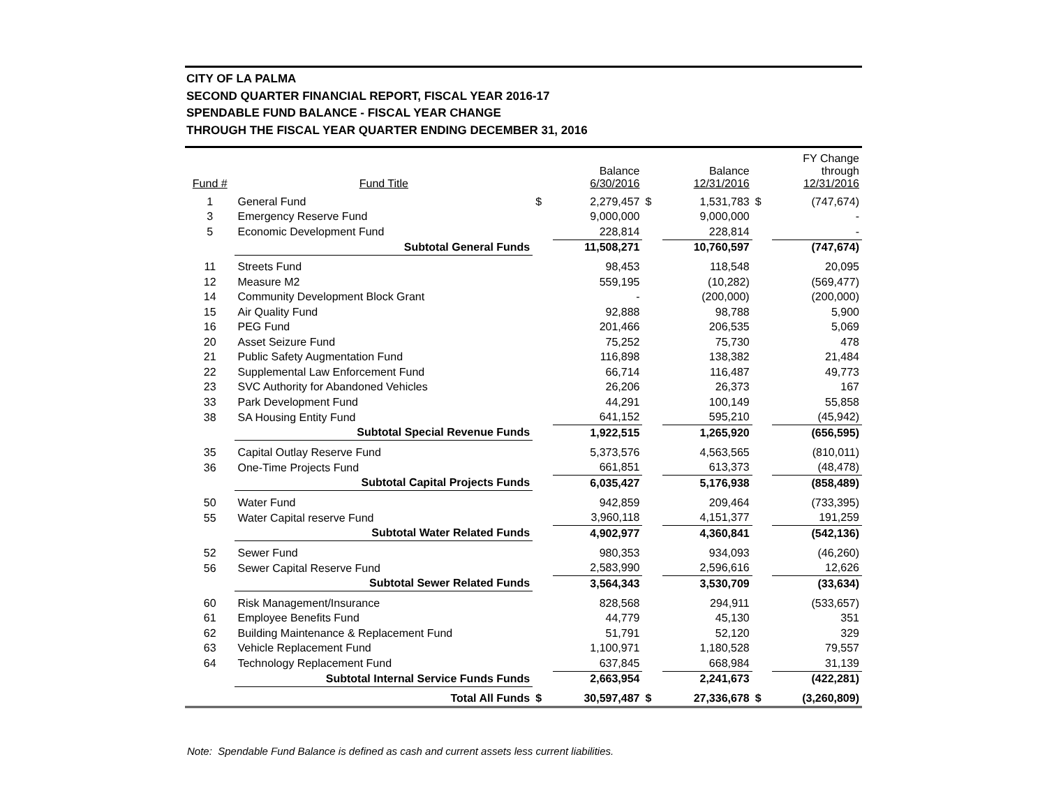CITY OF LA PALMA
SECOND QUARTER FINANCIAL REPORT, FISCAL YEAR 2016-17
SPENDABLE FUND BALANCE - FISCAL YEAR CHANGE
THROUGH THE FISCAL YEAR QUARTER ENDING DECEMBER 31, 2016
| Fund # | Fund Title | | Balance 6/30/2016 | | Balance 12/31/2016 | | FY Change through 12/31/2016 |
| --- | --- | --- | --- | --- | --- | --- | --- |
| 1 | General Fund | $ | 2,279,457 | $ | 1,531,783 | $ | (747,674) |
| 3 | Emergency Reserve Fund | | 9,000,000 | | 9,000,000 | | - |
| 5 | Economic Development Fund | | 228,814 | | 228,814 | | - |
| | Subtotal General Funds | | 11,508,271 | | 10,760,597 | | (747,674) |
| 11 | Streets Fund | | 98,453 | | 118,548 | | 20,095 |
| 12 | Measure M2 | | 559,195 | | (10,282) | | (569,477) |
| 14 | Community Development Block Grant | | - | | (200,000) | | (200,000) |
| 15 | Air Quality Fund | | 92,888 | | 98,788 | | 5,900 |
| 16 | PEG Fund | | 201,466 | | 206,535 | | 5,069 |
| 20 | Asset Seizure Fund | | 75,252 | | 75,730 | | 478 |
| 21 | Public Safety Augmentation Fund | | 116,898 | | 138,382 | | 21,484 |
| 22 | Supplemental Law Enforcement Fund | | 66,714 | | 116,487 | | 49,773 |
| 23 | SVC Authority for Abandoned Vehicles | | 26,206 | | 26,373 | | 167 |
| 33 | Park Development Fund | | 44,291 | | 100,149 | | 55,858 |
| 38 | SA Housing Entity Fund | | 641,152 | | 595,210 | | (45,942) |
| | Subtotal Special Revenue Funds | | 1,922,515 | | 1,265,920 | | (656,595) |
| 35 | Capital Outlay Reserve Fund | | 5,373,576 | | 4,563,565 | | (810,011) |
| 36 | One-Time Projects Fund | | 661,851 | | 613,373 | | (48,478) |
| | Subtotal Capital Projects Funds | | 6,035,427 | | 5,176,938 | | (858,489) |
| 50 | Water Fund | | 942,859 | | 209,464 | | (733,395) |
| 55 | Water Capital reserve Fund | | 3,960,118 | | 4,151,377 | | 191,259 |
| | Subtotal Water Related Funds | | 4,902,977 | | 4,360,841 | | (542,136) |
| 52 | Sewer Fund | | 980,353 | | 934,093 | | (46,260) |
| 56 | Sewer Capital Reserve Fund | | 2,583,990 | | 2,596,616 | | 12,626 |
| | Subtotal Sewer Related Funds | | 3,564,343 | | 3,530,709 | | (33,634) |
| 60 | Risk Management/Insurance | | 828,568 | | 294,911 | | (533,657) |
| 61 | Employee Benefits Fund | | 44,779 | | 45,130 | | 351 |
| 62 | Building Maintenance & Replacement Fund | | 51,791 | | 52,120 | | 329 |
| 63 | Vehicle Replacement Fund | | 1,100,971 | | 1,180,528 | | 79,557 |
| 64 | Technology Replacement Fund | | 637,845 | | 668,984 | | 31,139 |
| | Subtotal Internal Service Funds Funds | | 2,663,954 | | 2,241,673 | | (422,281) |
| | Total All Funds | $ | 30,597,487 | $ | 27,336,678 | $ | (3,260,809) |
Note: Spendable Fund Balance is defined as cash and current assets less current liabilities.